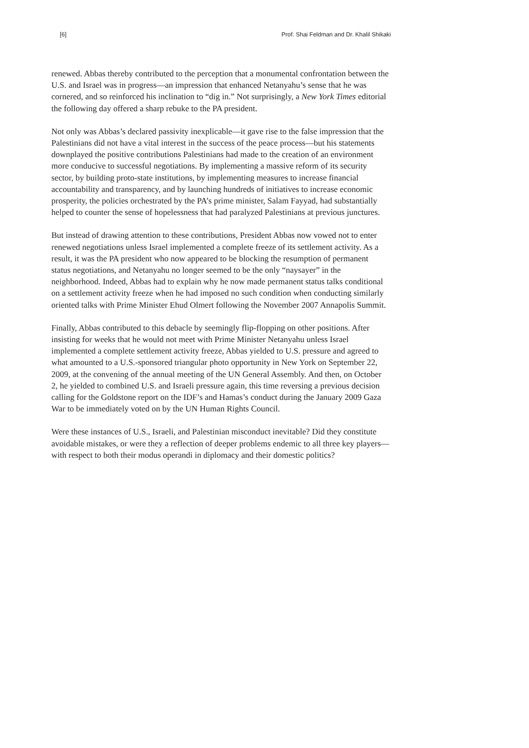[6] Prof. Shai Feldman and Dr. Khalil Shikaki
renewed. Abbas thereby contributed to the perception that a monumental confrontation between the U.S. and Israel was in progress—an impression that enhanced Netanyahu’s sense that he was cornered, and so reinforced his inclination to “dig in.” Not surprisingly, a New York Times editorial the following day offered a sharp rebuke to the PA president.
Not only was Abbas’s declared passivity inexplicable—it gave rise to the false impression that the Palestinians did not have a vital interest in the success of the peace process—but his statements downplayed the positive contributions Palestinians had made to the creation of an environment more conducive to successful negotiations. By implementing a massive reform of its security sector, by building proto-state institutions, by implementing measures to increase financial accountability and transparency, and by launching hundreds of initiatives to increase economic prosperity, the policies orchestrated by the PA’s prime minister, Salam Fayyad, had substantially helped to counter the sense of hopelessness that had paralyzed Palestinians at previous junctures.
But instead of drawing attention to these contributions, President Abbas now vowed not to enter renewed negotiations unless Israel implemented a complete freeze of its settlement activity. As a result, it was the PA president who now appeared to be blocking the resumption of permanent status negotiations, and Netanyahu no longer seemed to be the only “naysayer” in the neighborhood. Indeed, Abbas had to explain why he now made permanent status talks conditional on a settlement activity freeze when he had imposed no such condition when conducting similarly oriented talks with Prime Minister Ehud Olmert following the November 2007 Annapolis Summit.
Finally, Abbas contributed to this debacle by seemingly flip-flopping on other positions. After insisting for weeks that he would not meet with Prime Minister Netanyahu unless Israel implemented a complete settlement activity freeze, Abbas yielded to U.S. pressure and agreed to what amounted to a U.S.-sponsored triangular photo opportunity in New York on September 22, 2009, at the convening of the annual meeting of the UN General Assembly. And then, on October 2, he yielded to combined U.S. and Israeli pressure again, this time reversing a previous decision calling for the Goldstone report on the IDF’s and Hamas’s conduct during the January 2009 Gaza War to be immediately voted on by the UN Human Rights Council.
Were these instances of U.S., Israeli, and Palestinian misconduct inevitable? Did they constitute avoidable mistakes, or were they a reflection of deeper problems endemic to all three key players—with respect to both their modus operandi in diplomacy and their domestic politics?